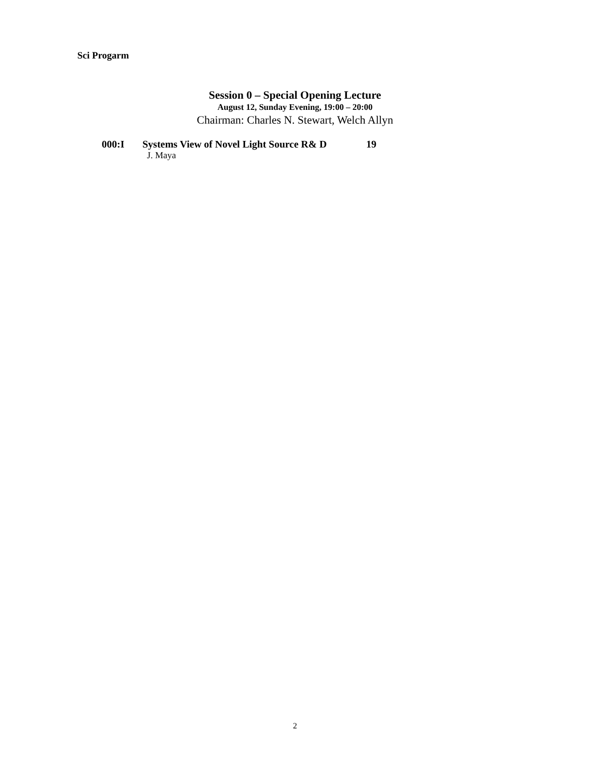Sci Progarm
Session 0 – Special Opening Lecture
August 12, Sunday Evening, 19:00 – 20:00
Chairman: Charles N. Stewart, Welch Allyn
000:I Systems View of Novel Light Source R& D 19
J. Maya
2